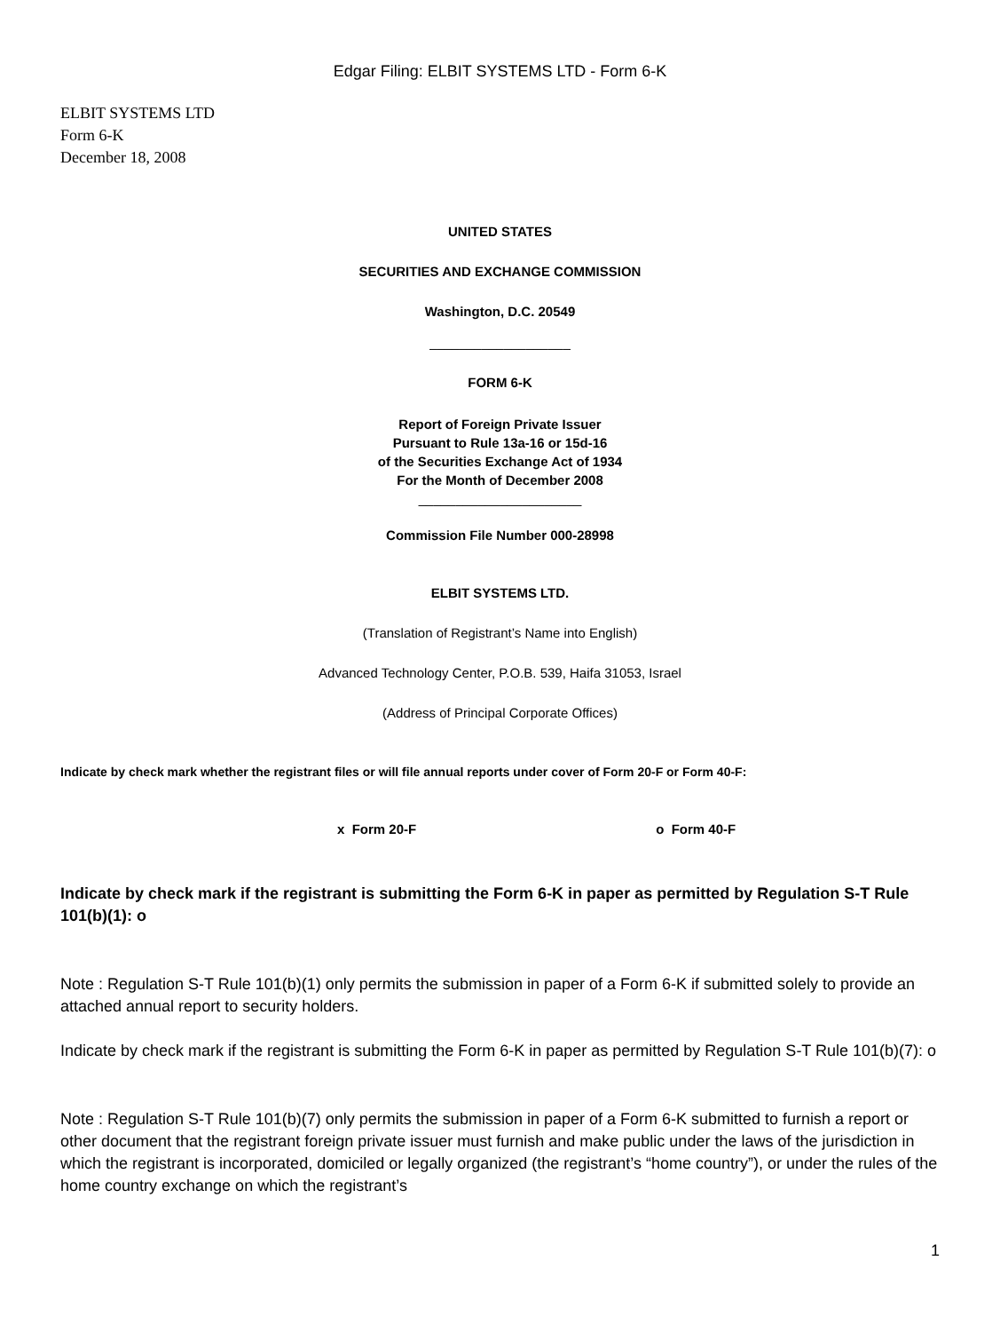Edgar Filing: ELBIT SYSTEMS LTD - Form 6-K
ELBIT SYSTEMS LTD
Form 6-K
December 18, 2008
UNITED STATES
SECURITIES AND EXCHANGE COMMISSION
Washington, D.C. 20549
___________________
FORM 6-K
Report of Foreign Private Issuer
Pursuant to Rule 13a-16 or 15d-16
of the Securities Exchange Act of 1934
For the Month of December 2008
______________________
Commission File Number 000-28998
ELBIT SYSTEMS LTD.
(Translation of Registrant’s Name into English)
Advanced Technology Center, P.O.B. 539, Haifa 31053, Israel
(Address of Principal Corporate Offices)
Indicate by check mark whether the registrant files or will file annual reports under cover of Form 20-F or Form 40-F:
x Form 20-F o Form 40-F
Indicate by check mark if the registrant is submitting the Form 6-K in paper as permitted by Regulation S-T Rule 101(b)(1): o
Note : Regulation S-T Rule 101(b)(1) only permits the submission in paper of a Form 6-K if submitted solely to provide an attached annual report to security holders.
Indicate by check mark if the registrant is submitting the Form 6-K in paper as permitted by Regulation S-T Rule 101(b)(7): o
Note : Regulation S-T Rule 101(b)(7) only permits the submission in paper of a Form 6-K submitted to furnish a report or other document that the registrant foreign private issuer must furnish and make public under the laws of the jurisdiction in which the registrant is incorporated, domiciled or legally organized (the registrant’s “home country”), or under the rules of the home country exchange on which the registrant’s
1